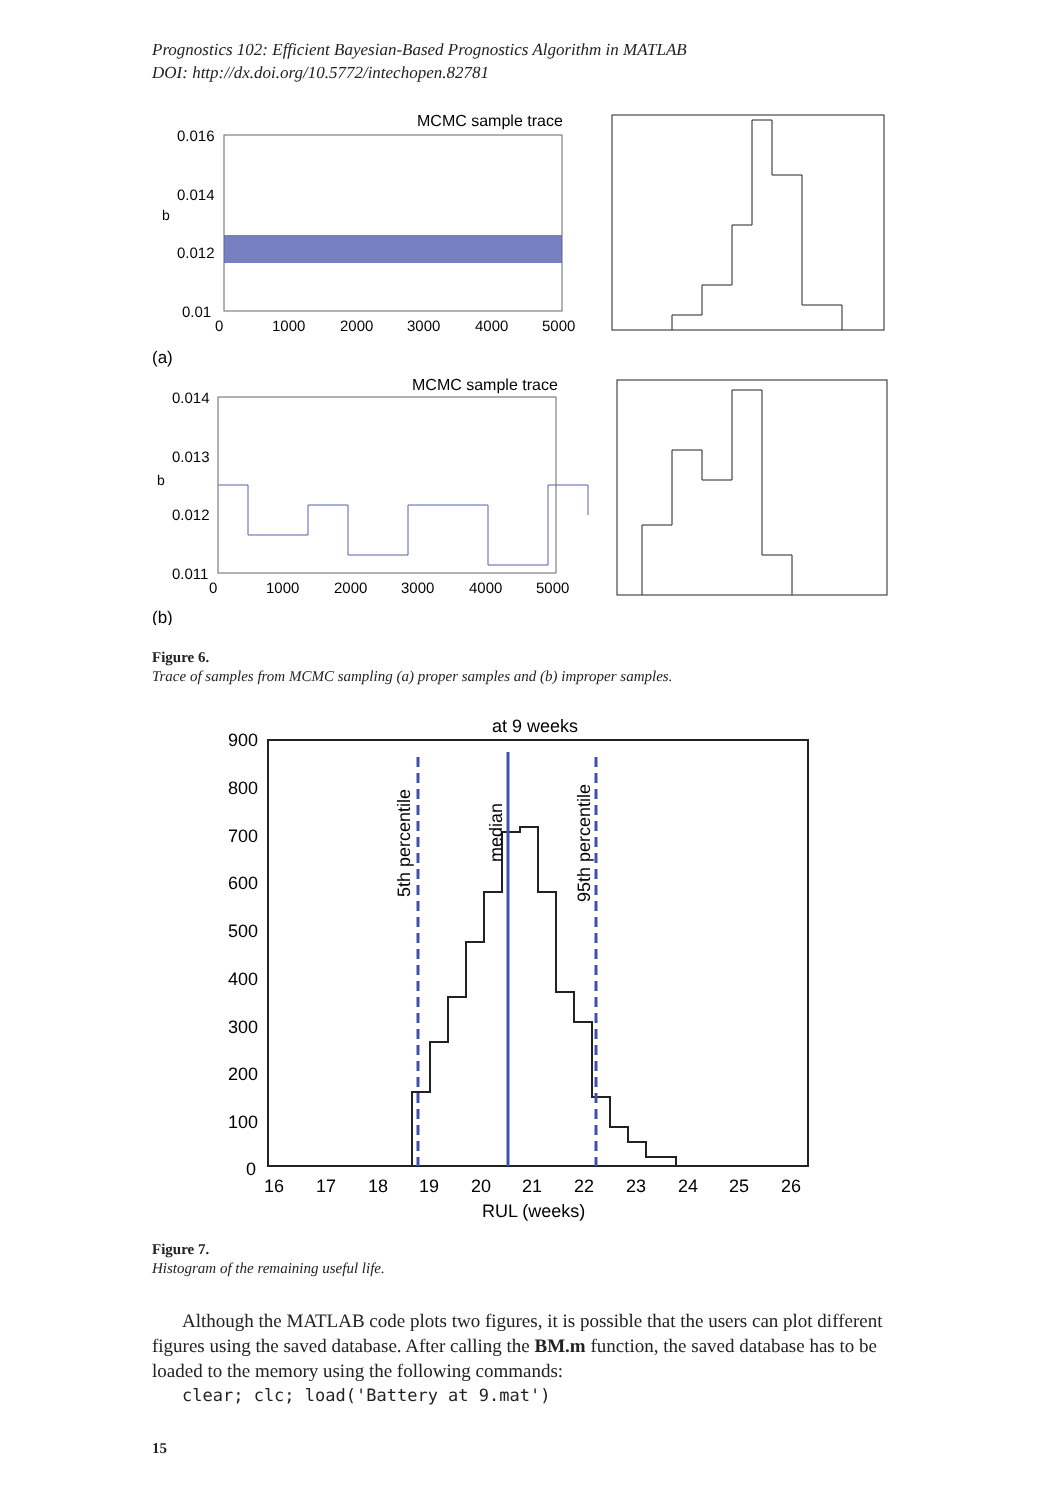Prognostics 102: Efficient Bayesian-Based Prognostics Algorithm in MATLAB
DOI: http://dx.doi.org/10.5772/intechopen.82781
MCMC sample trace
0.016
0.014
0.012
0.01
0
1000
2000
3000
4000
5000
b
(a)
MCMC sample trace
0.014
0.013
0.012
0.011
0
1000
2000
3000
4000
5000
b
(b)
Figure 6.
Trace of samples from MCMC sampling (a) proper samples and (b) improper samples.
at 9 weeks
900
800
700
600
500
400
300
200
100
0
16
17
18
19
20
21
22
23
24
25
26
RUL (weeks)
5th percentile
median
95th percentile
Figure 7.
Histogram of the remaining useful life.
Although the MATLAB code plots two figures, it is possible that the users can plot different figures using the saved database. After calling the BM.m function, the saved database has to be loaded to the memory using the following commands:
clear; clc; load('Battery at 9.mat')
15